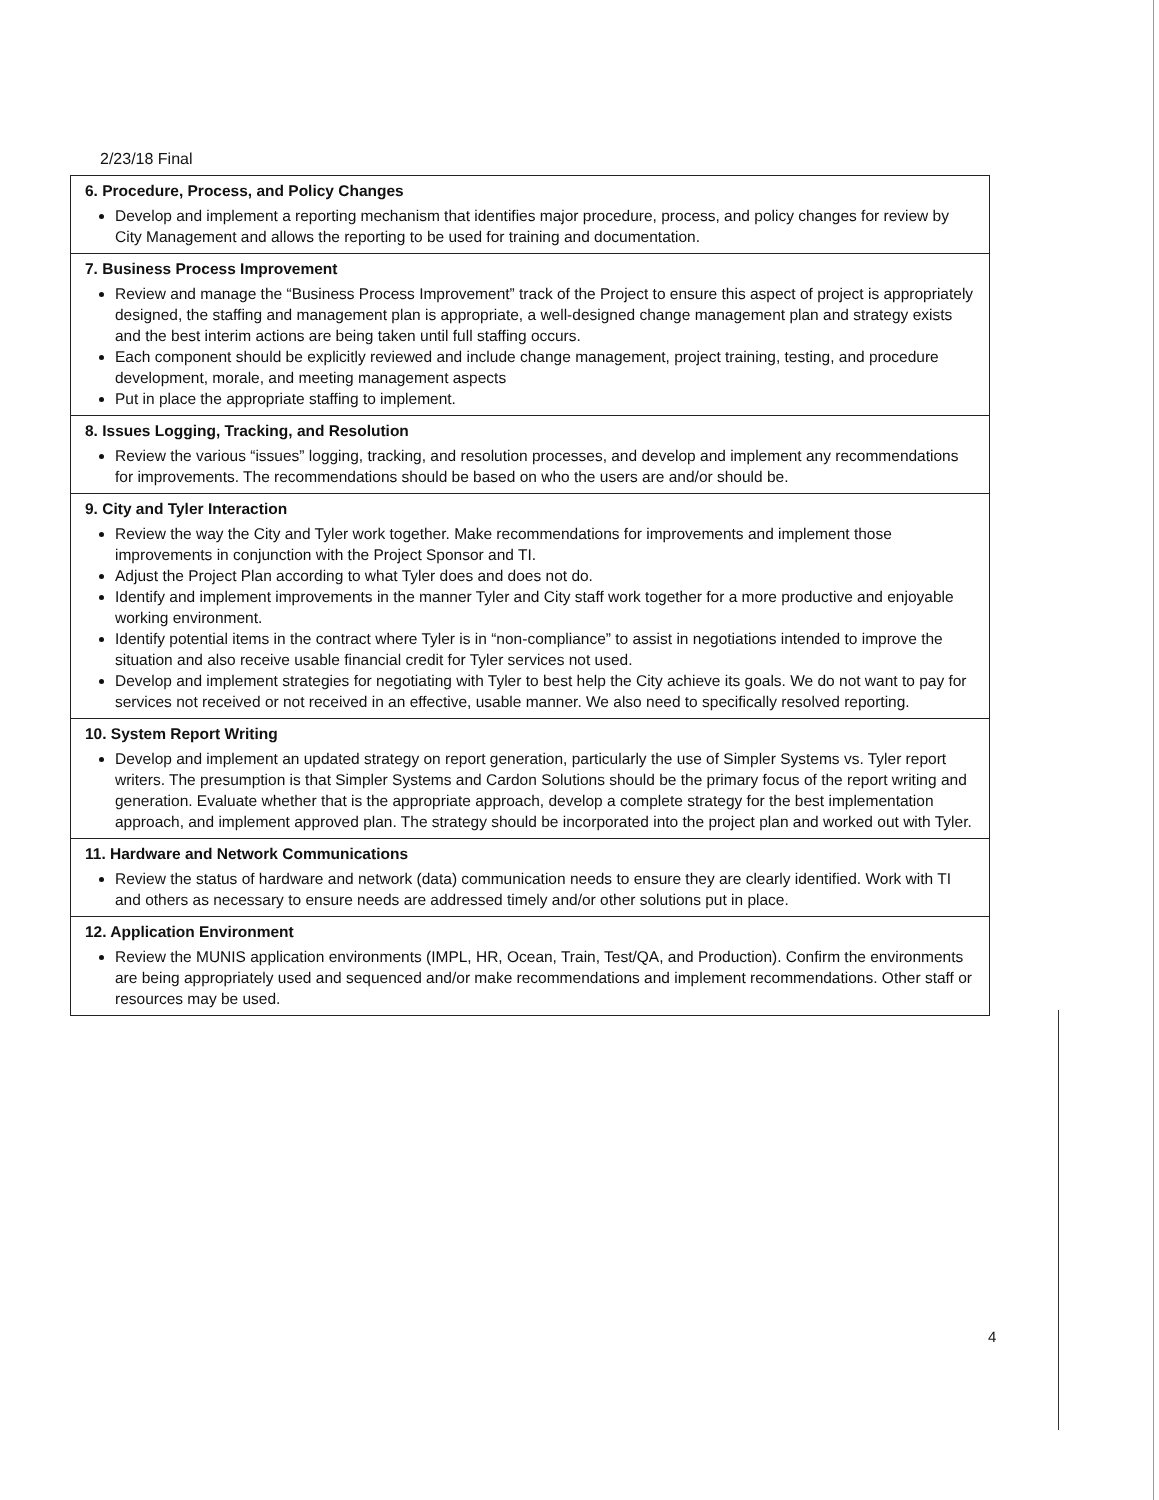2/23/18 Final
| 6. Procedure, Process, and Policy Changes Develop and implement a reporting mechanism that identifies major procedure, process, and policy changes for review by City Management and allows the reporting to be used for training and documentation. |
| 7. Business Process Improvement Review and manage the “Business Process Improvement” track of the Project to ensure this aspect of project is appropriately designed, the staffing and management plan is appropriate, a well-designed change management plan and strategy exists and the best interim actions are being taken until full staffing occurs. Each component should be explicitly reviewed and include change management, project training, testing, and procedure development, morale, and meeting management aspects Put in place the appropriate staffing to implement. |
| 8. Issues Logging, Tracking, and Resolution Review the various “issues” logging, tracking, and resolution processes, and develop and implement any recommendations for improvements. The recommendations should be based on who the users are and/or should be. |
| 9. City and Tyler Interaction Review the way the City and Tyler work together. Make recommendations for improvements and implement those improvements in conjunction with the Project Sponsor and TI. Adjust the Project Plan according to what Tyler does and does not do. Identify and implement improvements in the manner Tyler and City staff work together for a more productive and enjoyable working environment. Identify potential items in the contract where Tyler is in “non-compliance” to assist in negotiations intended to improve the situation and also receive usable financial credit for Tyler services not used. Develop and implement strategies for negotiating with Tyler to best help the City achieve its goals. We do not want to pay for services not received or not received in an effective, usable manner. We also need to specifically resolved reporting. |
| 10. System Report Writing Develop and implement an updated strategy on report generation, particularly the use of Simpler Systems vs. Tyler report writers. The presumption is that Simpler Systems and Cardon Solutions should be the primary focus of the report writing and generation. Evaluate whether that is the appropriate approach, develop a complete strategy for the best implementation approach, and implement approved plan. The strategy should be incorporated into the project plan and worked out with Tyler. |
| 11. Hardware and Network Communications Review the status of hardware and network (data) communication needs to ensure they are clearly identified. Work with TI and others as necessary to ensure needs are addressed timely and/or other solutions put in place. |
| 12. Application Environment Review the MUNIS application environments (IMPL, HR, Ocean, Train, Test/QA, and Production). Confirm the environments are being appropriately used and sequenced and/or make recommendations and implement recommendations. Other staff or resources may be used. |
4